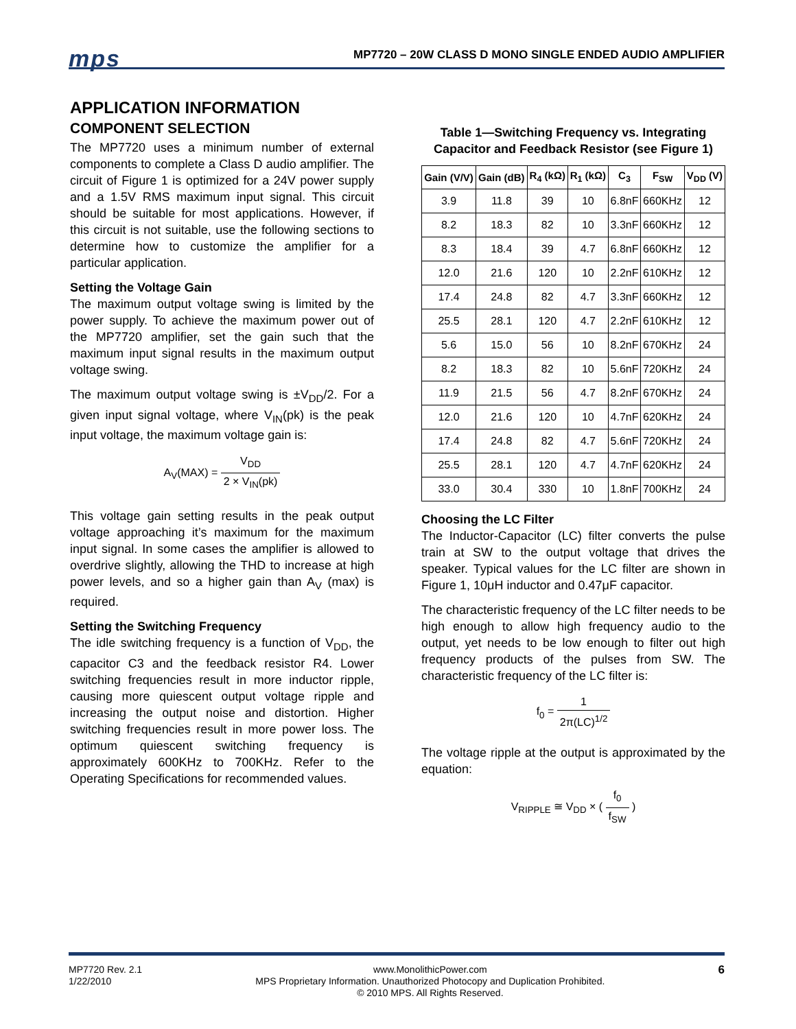mps
MP7720 – 20W CLASS D MONO SINGLE ENDED AUDIO AMPLIFIER
APPLICATION INFORMATION
COMPONENT SELECTION
The MP7720 uses a minimum number of external components to complete a Class D audio amplifier. The circuit of Figure 1 is optimized for a 24V power supply and a 1.5V RMS maximum input signal. This circuit should be suitable for most applications. However, if this circuit is not suitable, use the following sections to determine how to customize the amplifier for a particular application.
Setting the Voltage Gain
The maximum output voltage swing is limited by the power supply. To achieve the maximum power out of the MP7720 amplifier, set the gain such that the maximum input signal results in the maximum output voltage swing.
The maximum output voltage swing is ±V<sub>DD</sub>/2. For a given input signal voltage, where V<sub>IN</sub>(pk) is the peak input voltage, the maximum voltage gain is:
A<sub>V</sub>(MAX) = V<sub>DD</sub> 2 × V<sub>IN</sub>(pk)
This voltage gain setting results in the peak output voltage approaching it’s maximum for the maximum input signal. In some cases the amplifier is allowed to overdrive slightly, allowing the THD to increase at high power levels, and so a higher gain than A<sub>V</sub> (max) is required.
Setting the Switching Frequency
The idle switching frequency is a function of V<sub>DD</sub>, the capacitor C3 and the feedback resistor R4. Lower switching frequencies result in more inductor ripple, causing more quiescent output voltage ripple and increasing the output noise and distortion. Higher switching frequencies result in more power loss. The optimum quiescent switching frequency is approximately 600KHz to 700KHz. Refer to the Operating Specifications for recommended values.
Table 1—Switching Frequency vs. Integrating Capacitor and Feedback Resistor (see Figure 1)
| Gain (V/V) | Gain (dB) | R<sub>4</sub> (kΩ) | R<sub>1</sub> (kΩ) | C<sub>3</sub> | F<sub>SW</sub> | V<sub>DD</sub> (V) |
| --- | --- | --- | --- | --- | --- | --- |
| 3.9 | 11.8 | 39 | 10 | 6.8nF | 660KHz | 12 |
| 8.2 | 18.3 | 82 | 10 | 3.3nF | 660KHz | 12 |
| 8.3 | 18.4 | 39 | 4.7 | 6.8nF | 660KHz | 12 |
| 12.0 | 21.6 | 120 | 10 | 2.2nF | 610KHz | 12 |
| 17.4 | 24.8 | 82 | 4.7 | 3.3nF | 660KHz | 12 |
| 25.5 | 28.1 | 120 | 4.7 | 2.2nF | 610KHz | 12 |
| 5.6 | 15.0 | 56 | 10 | 8.2nF | 670KHz | 24 |
| 8.2 | 18.3 | 82 | 10 | 5.6nF | 720KHz | 24 |
| 11.9 | 21.5 | 56 | 4.7 | 8.2nF | 670KHz | 24 |
| 12.0 | 21.6 | 120 | 10 | 4.7nF | 620KHz | 24 |
| 17.4 | 24.8 | 82 | 4.7 | 5.6nF | 720KHz | 24 |
| 25.5 | 28.1 | 120 | 4.7 | 4.7nF | 620KHz | 24 |
| 33.0 | 30.4 | 330 | 10 | 1.8nF | 700KHz | 24 |
Choosing the LC Filter
The Inductor-Capacitor (LC) filter converts the pulse train at SW to the output voltage that drives the speaker. Typical values for the LC filter are shown in Figure 1, 10μH inductor and 0.47μF capacitor.
The characteristic frequency of the LC filter needs to be high enough to allow high frequency audio to the output, yet needs to be low enough to filter out high frequency products of the pulses from SW. The characteristic frequency of the LC filter is:
f<sub>0</sub> = 1 2π(LC)<sup>1/2</sup>
The voltage ripple at the output is approximated by the equation:
V<sub>RIPPLE</sub> ≅ V<sub>DD</sub> × ( f<sub>0</sub> f<sub>SW</sub> )
MP7720 Rev. 2.1
1/22/2010
www.MonolithicPower.com
MPS Proprietary Information. Unauthorized Photocopy and Duplication Prohibited.
© 2010 MPS. All Rights Reserved.
6